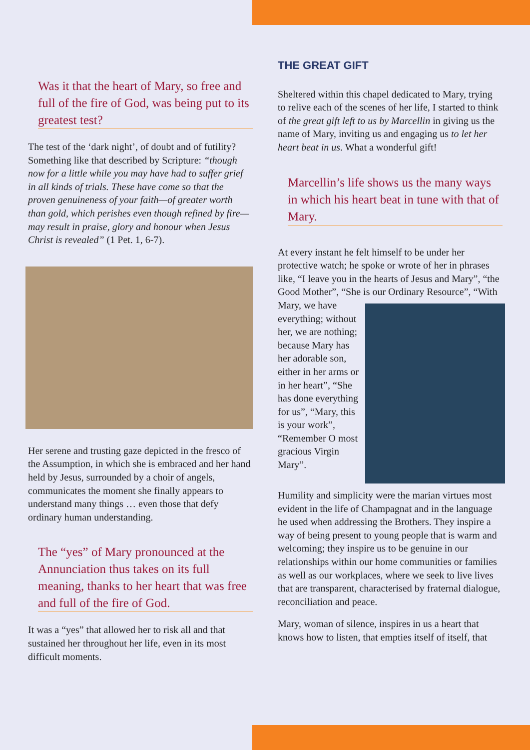Was it that the heart of Mary, so free and full of the fire of God, was being put to its greatest test?
The test of the ‘dark night’, of doubt and of futility? Something like that described by Scripture: “though now for a little while you may have had to suffer grief in all kinds of trials. These have come so that the proven genuineness of your faith—of greater worth than gold, which perishes even though refined by fire—may result in praise, glory and honour when Jesus Christ is revealed” (1 Pet. 1, 6-7).
Her serene and trusting gaze depicted in the fresco of the Assumption, in which she is embraced and her hand held by Jesus, surrounded by a choir of angels, communicates the moment she finally appears to understand many things … even those that defy ordinary human understanding.
The “yes” of Mary pronounced at the Annunciation thus takes on its full meaning, thanks to her heart that was free and full of the fire of God.
It was a “yes” that allowed her to risk all and that sustained her throughout her life, even in its most difficult moments.
THE GREAT GIFT
Sheltered within this chapel dedicated to Mary, trying to relive each of the scenes of her life, I started to think of the great gift left to us by Marcellin in giving us the name of Mary, inviting us and engaging us to let her heart beat in us. What a wonderful gift!
Marcellin’s life shows us the many ways in which his heart beat in tune with that of Mary.
At every instant he felt himself to be under her protective watch; he spoke or wrote of her in phrases like, “I leave you in the hearts of Jesus and Mary”, “the Good Mother”, “She is our Ordinary Resource”, “With Mary, we have everything; without her, we are nothing; because Mary has her adorable son, either in her arms or in her heart”, “She has done everything for us”, “Mary, this is your work”, “Remember O most gracious Virgin Mary”.
Humility and simplicity were the marian virtues most evident in the life of Champagnat and in the language he used when addressing the Brothers. They inspire a way of being present to young people that is warm and welcoming; they inspire us to be genuine in our relationships within our home communities or families as well as our workplaces, where we seek to live lives that are transparent, characterised by fraternal dialogue, reconciliation and peace.
Mary, woman of silence, inspires in us a heart that knows how to listen, that empties itself of itself, that